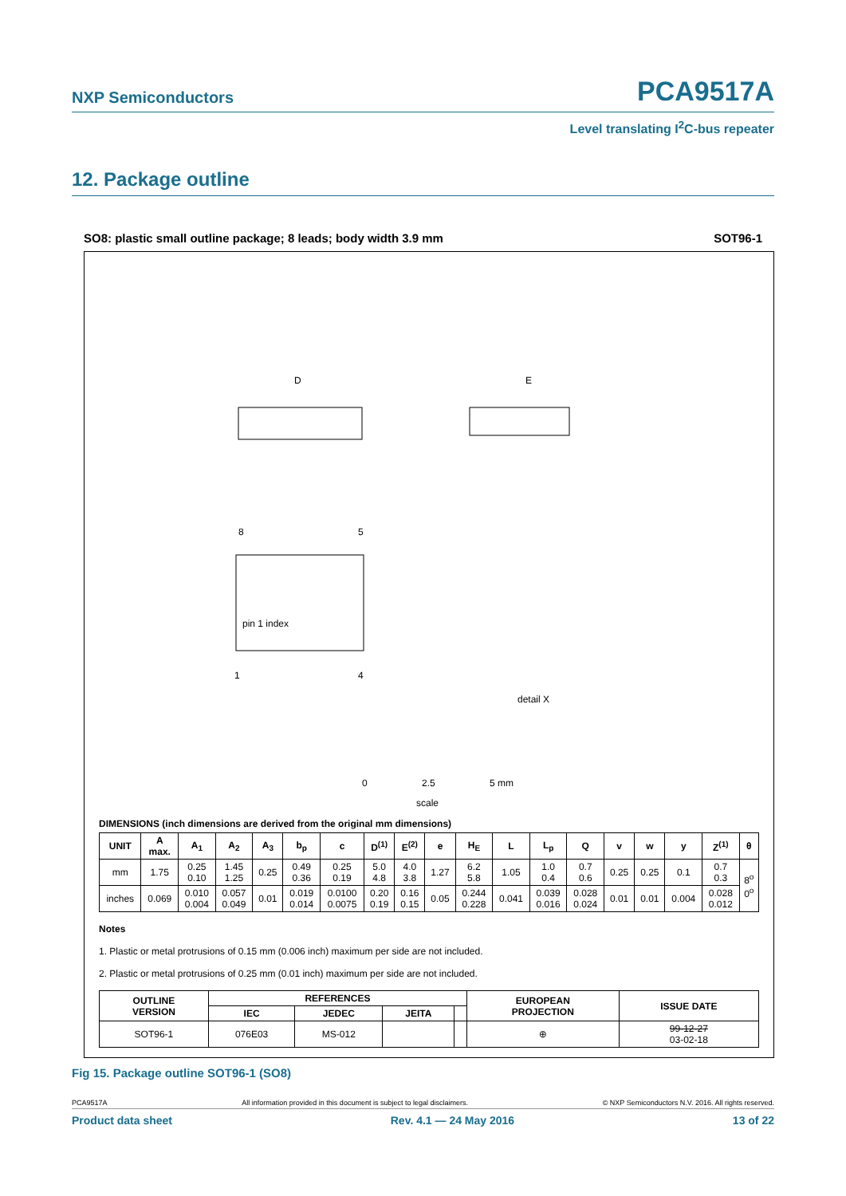NXP Semiconductors
PCA9517A
Level translating I<sup>2</sup>C-bus repeater
12. Package outline
SO8: plastic small outline package; 8 leads; body width 3.9 mm SOT96-1
D
E
pin 1 index
8
5
1
4
detail X
0
2.5
5 mm
scale
DIMENSIONS (inch dimensions are derived from the original mm dimensions)
| UNIT | A max. | A<sub>1</sub> | A<sub>2</sub> | A<sub>3</sub> | b<sub>p</sub> | c | D<sup>(1)</sup> | E<sup>(2)</sup> | e | H<sub>E</sub> | L | L<sub>p</sub> | Q | v | w | y | Z<sup>(1)</sup> | θ |
| --- | --- | --- | --- | --- | --- | --- | --- | --- | --- | --- | --- | --- | --- | --- | --- | --- | --- | --- |
| mm | 1.75 | 0.25 0.10 | 1.45 1.25 | 0.25 | 0.49 0.36 | 0.25 0.19 | 5.0 4.8 | 4.0 3.8 | 1.27 | 6.2 5.8 | 1.05 | 1.0 0.4 | 0.7 0.6 | 0.25 | 0.25 | 0.1 | 0.7 0.3 | 8<sup>o</sup> 0<sup>o</sup> |
| inches | 0.069 | 0.010 0.004 | 0.057 0.049 | 0.01 | 0.019 0.014 | 0.0100 0.0075 | 0.20 0.19 | 0.16 0.15 | 0.05 | 0.244 0.228 | 0.041 | 0.039 0.016 | 0.028 0.024 | 0.01 | 0.01 | 0.004 | 0.028 0.012 | |
Notes
1. Plastic or metal protrusions of 0.15 mm (0.006 inch) maximum per side are not included.
2. Plastic or metal protrusions of 0.25 mm (0.01 inch) maximum per side are not included.
| OUTLINE VERSION | REFERENCES | | | | EUROPEAN PROJECTION | ISSUE DATE |
| --- | --- | --- | --- | --- | --- | --- |
| | IEC | JEDEC | JEITA | | | |
| SOT96-1 | 076E03 | MS-012 | | | ⊕ | 99-12-27 03-02-18 |
Fig 15. Package outline SOT96-1 (SO8)
PCA9517A All information provided in this document is subject to legal disclaimers. © NXP Semiconductors N.V. 2016. All rights reserved.
Product data sheet Rev. 4.1 — 24 May 2016 13 of 22